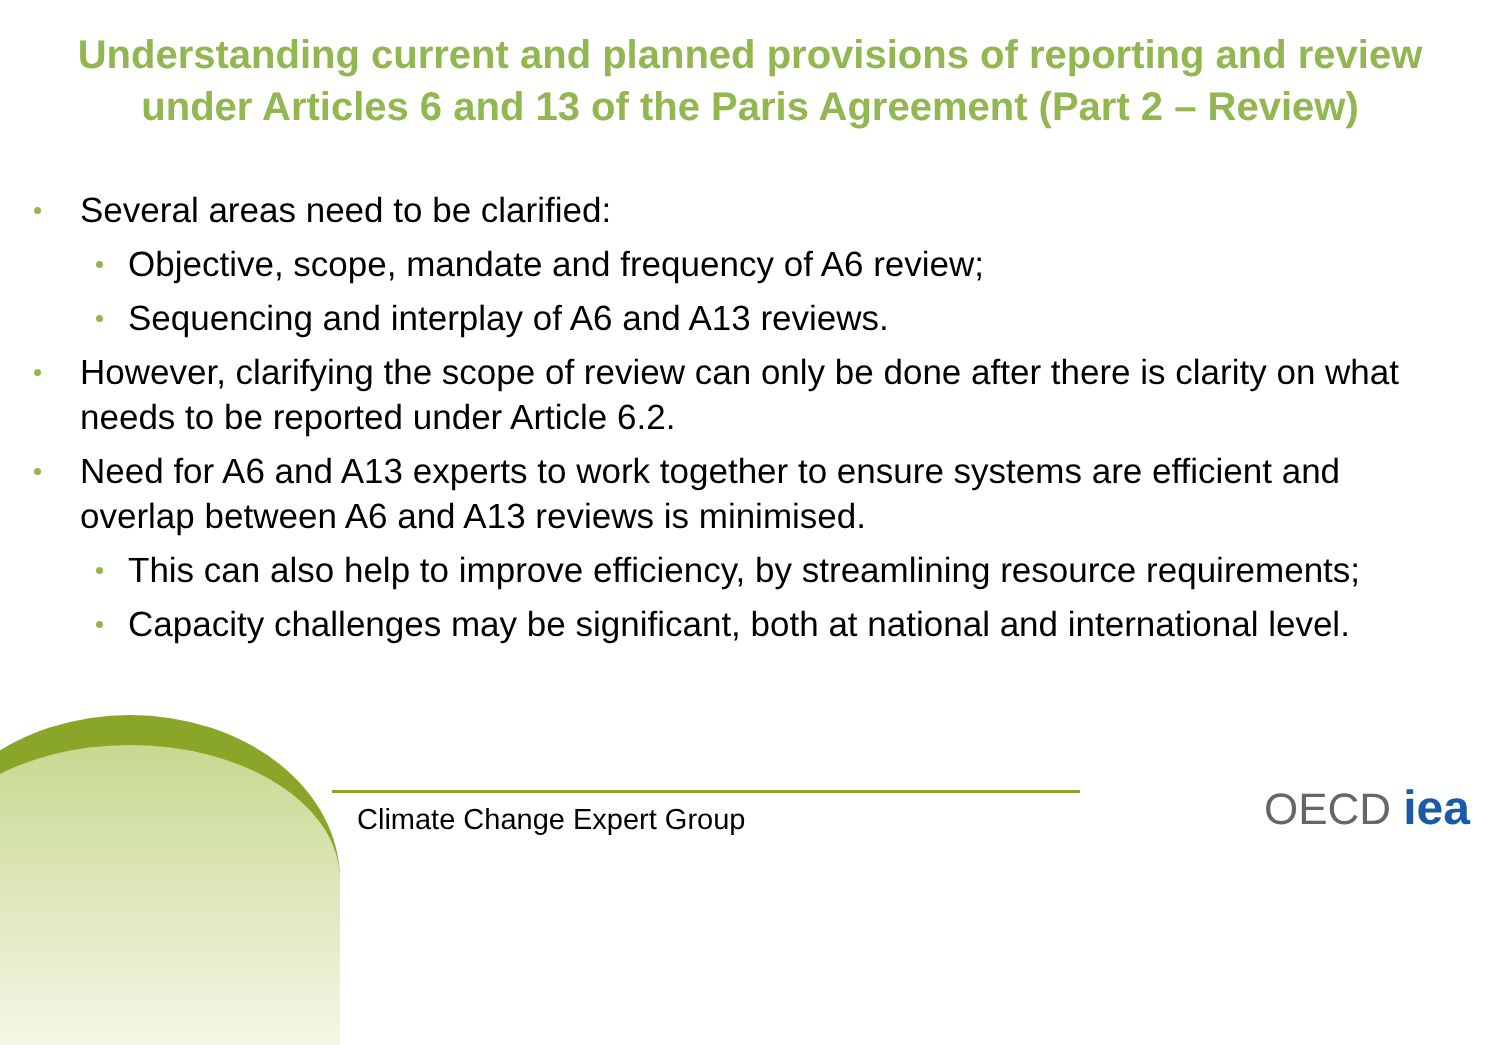Understanding current and planned provisions of reporting and review
under Articles 6 and 13 of the Paris Agreement (Part 2 – Review)
Several areas need to be clarified:
Objective, scope, mandate and frequency of A6 review;
Sequencing and interplay of A6 and A13 reviews.
However, clarifying the scope of review can only be done after there is clarity on what needs to be reported under Article 6.2.
Need for A6 and A13 experts to work together to ensure systems are efficient and overlap between A6 and A13 reviews is minimised.
This can also help to improve efficiency, by streamlining resource requirements;
Capacity challenges may be significant, both at national and international level.
Climate Change Expert Group OECD iea